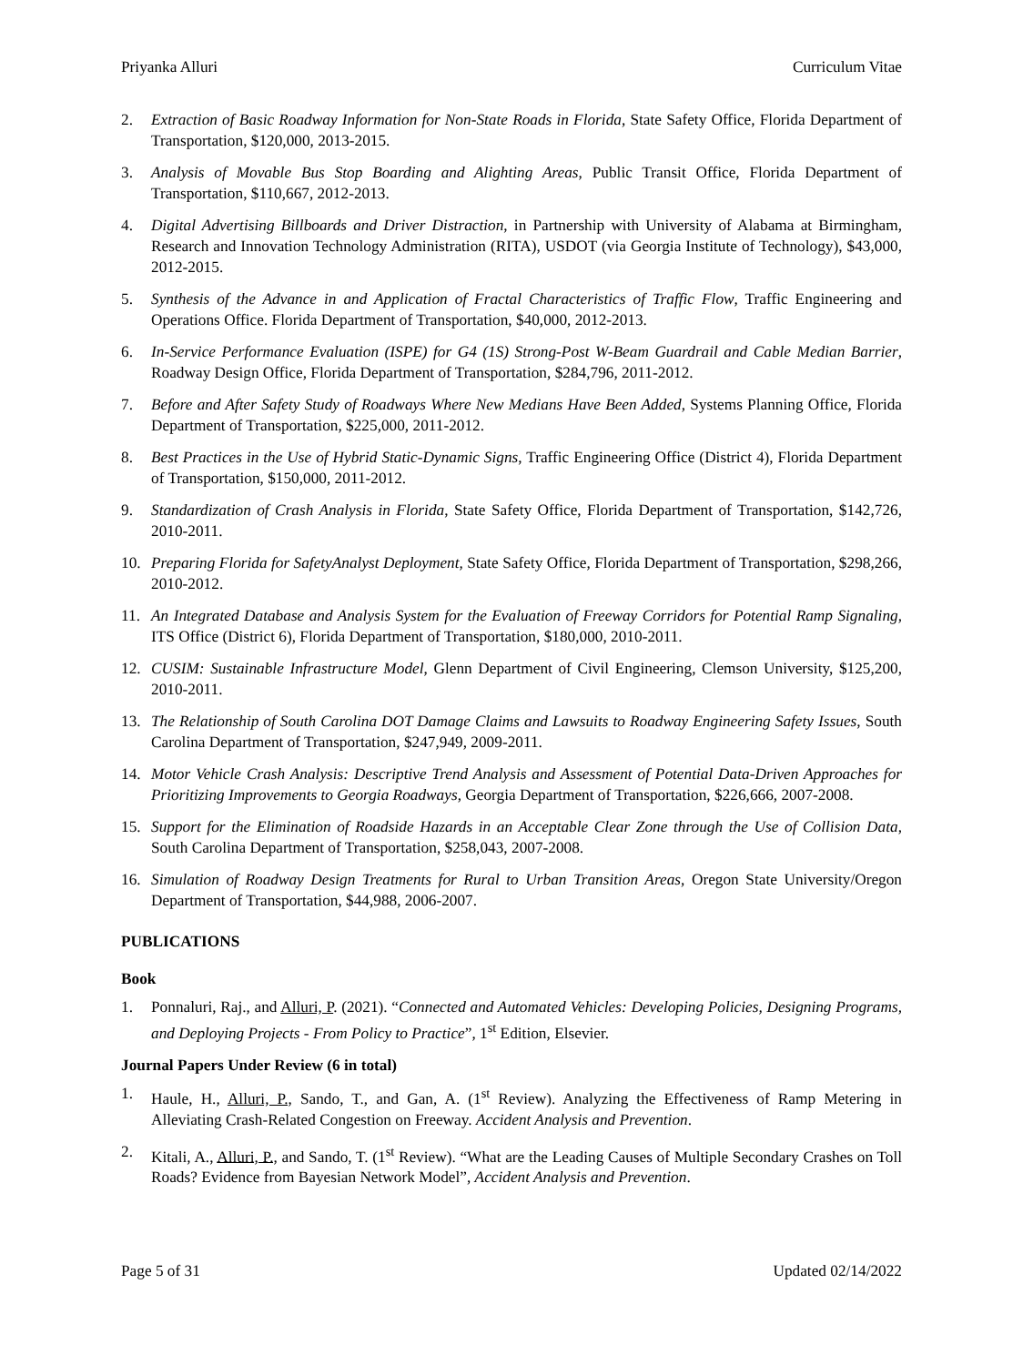Priyanka Alluri Curriculum Vitae
2. Extraction of Basic Roadway Information for Non-State Roads in Florida, State Safety Office, Florida Department of Transportation, $120,000, 2013-2015.
3. Analysis of Movable Bus Stop Boarding and Alighting Areas, Public Transit Office, Florida Department of Transportation, $110,667, 2012-2013.
4. Digital Advertising Billboards and Driver Distraction, in Partnership with University of Alabama at Birmingham, Research and Innovation Technology Administration (RITA), USDOT (via Georgia Institute of Technology), $43,000, 2012-2015.
5. Synthesis of the Advance in and Application of Fractal Characteristics of Traffic Flow, Traffic Engineering and Operations Office. Florida Department of Transportation, $40,000, 2012-2013.
6. In-Service Performance Evaluation (ISPE) for G4 (1S) Strong-Post W-Beam Guardrail and Cable Median Barrier, Roadway Design Office, Florida Department of Transportation, $284,796, 2011-2012.
7. Before and After Safety Study of Roadways Where New Medians Have Been Added, Systems Planning Office, Florida Department of Transportation, $225,000, 2011-2012.
8. Best Practices in the Use of Hybrid Static-Dynamic Signs, Traffic Engineering Office (District 4), Florida Department of Transportation, $150,000, 2011-2012.
9. Standardization of Crash Analysis in Florida, State Safety Office, Florida Department of Transportation, $142,726, 2010-2011.
10. Preparing Florida for SafetyAnalyst Deployment, State Safety Office, Florida Department of Transportation, $298,266, 2010-2012.
11. An Integrated Database and Analysis System for the Evaluation of Freeway Corridors for Potential Ramp Signaling, ITS Office (District 6), Florida Department of Transportation, $180,000, 2010-2011.
12. CUSIM: Sustainable Infrastructure Model, Glenn Department of Civil Engineering, Clemson University, $125,200, 2010-2011.
13. The Relationship of South Carolina DOT Damage Claims and Lawsuits to Roadway Engineering Safety Issues, South Carolina Department of Transportation, $247,949, 2009-2011.
14. Motor Vehicle Crash Analysis: Descriptive Trend Analysis and Assessment of Potential Data-Driven Approaches for Prioritizing Improvements to Georgia Roadways, Georgia Department of Transportation, $226,666, 2007-2008.
15. Support for the Elimination of Roadside Hazards in an Acceptable Clear Zone through the Use of Collision Data, South Carolina Department of Transportation, $258,043, 2007-2008.
16. Simulation of Roadway Design Treatments for Rural to Urban Transition Areas, Oregon State University/Oregon Department of Transportation, $44,988, 2006-2007.
PUBLICATIONS
Book
1. Ponnaluri, Raj., and Alluri, P. (2021). “Connected and Automated Vehicles: Developing Policies, Designing Programs, and Deploying Projects - From Policy to Practice”, 1<sup>st</sup> Edition, Elsevier.
Journal Papers Under Review (6 in total)
1. Haule, H., Alluri, P., Sando, T., and Gan, A. (1<sup>st</sup> Review). Analyzing the Effectiveness of Ramp Metering in Alleviating Crash-Related Congestion on Freeway. Accident Analysis and Prevention.
2. Kitali, A., Alluri, P., and Sando, T. (1<sup>st</sup> Review). “What are the Leading Causes of Multiple Secondary Crashes on Toll Roads? Evidence from Bayesian Network Model”, Accident Analysis and Prevention.
Page 5 of 31 Updated 02/14/2022